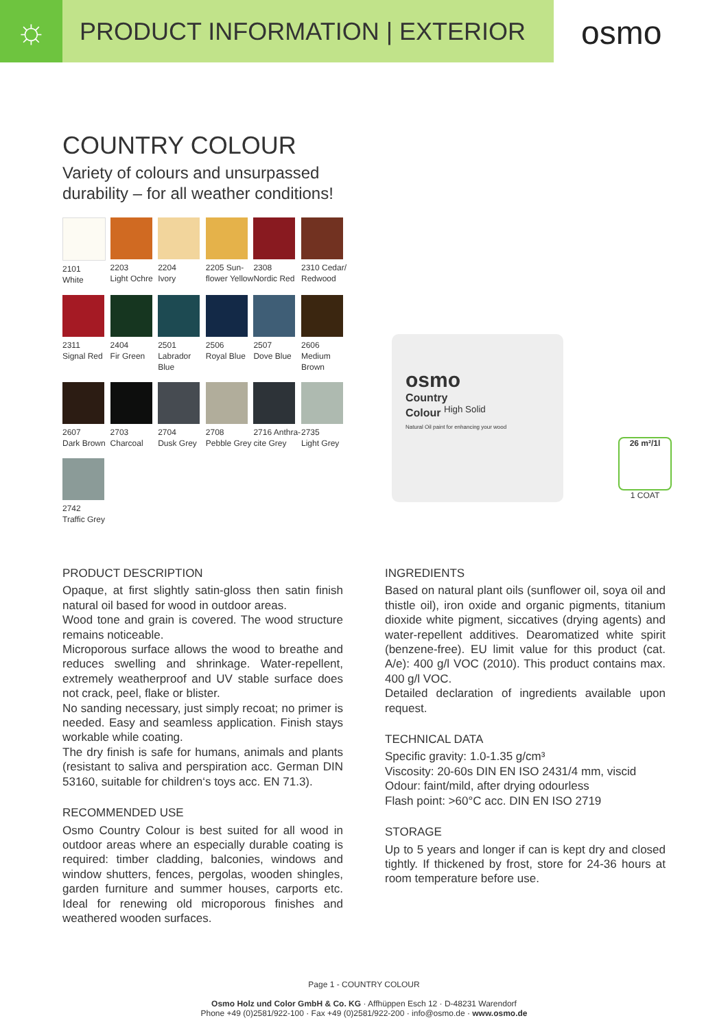☼
PRODUCT INFORMATION | EXTERIOR
osmo
COUNTRY COLOUR
Variety of colours and unsurpassed
durability – for all weather conditions!
2101
White
2203
Light Ochre
2204
Ivory
2205 Sun-
flower Yellow
2308
Nordic Red
2310 Cedar/
Redwood
2311
Signal Red
2404
Fir Green
2501
Labrador Blue
2506
Royal Blue
2507
Dove Blue
2606
Medium Brown
2607
Dark Brown
2703
Charcoal
2704
Dusk Grey
2708
Pebble Grey
2716 Anthra-
cite Grey
2735
Light Grey
2742
Traffic Grey
osmo
Country
Colour <sup>High Solid</sup>
Natural Oil paint for enhancing your wood
26 m²/1l
1 COAT
PRODUCT DESCRIPTION
Opaque, at first slightly satin-gloss then satin finish natural oil based for wood in outdoor areas.
Wood tone and grain is covered. The wood structure remains noticeable.
Microporous surface allows the wood to breathe and reduces swelling and shrinkage. Water-repellent, extremely weatherproof and UV stable surface does not crack, peel, flake or blister.
No sanding necessary, just simply recoat; no primer is needed. Easy and seamless application. Finish stays workable while coating.
The dry finish is safe for humans, animals and plants (resistant to saliva and perspiration acc. German DIN 53160, suitable for children‘s toys acc. EN 71.3).
RECOMMENDED USE
Osmo Country Colour is best suited for all wood in outdoor areas where an especially durable coating is required: timber cladding, balconies, windows and window shutters, fences, pergolas, wooden shingles, garden furniture and summer houses, carports etc. Ideal for renewing old microporous finishes and weathered wooden surfaces.
INGREDIENTS
Based on natural plant oils (sunflower oil, soya oil and thistle oil), iron oxide and organic pigments, titanium dioxide white pigment, siccatives (drying agents) and water-repellent additives. Dearomatized white spirit (benzene-free). EU limit value for this product (cat. A/e): 400 g/l VOC (2010). This product contains max. 400 g/l VOC.
Detailed declaration of ingredients available upon request.
TECHNICAL DATA
Specific gravity: 1.0-1.35 g/cm³
Viscosity: 20-60s DIN EN ISO 2431/4 mm, viscid
Odour: faint/mild, after drying odourless
Flash point: >60°C acc. DIN EN ISO 2719
STORAGE
Up to 5 years and longer if can is kept dry and closed tightly. If thickened by frost, store for 24-36 hours at room temperature before use.
Page 1 - COUNTRY COLOUR
Osmo Holz und Color GmbH & Co. KG · Affhüppen Esch 12 · D-48231 Warendorf
Phone +49 (0)2581/922-100 · Fax +49 (0)2581/922-200 · info@osmo.de · www.osmo.de